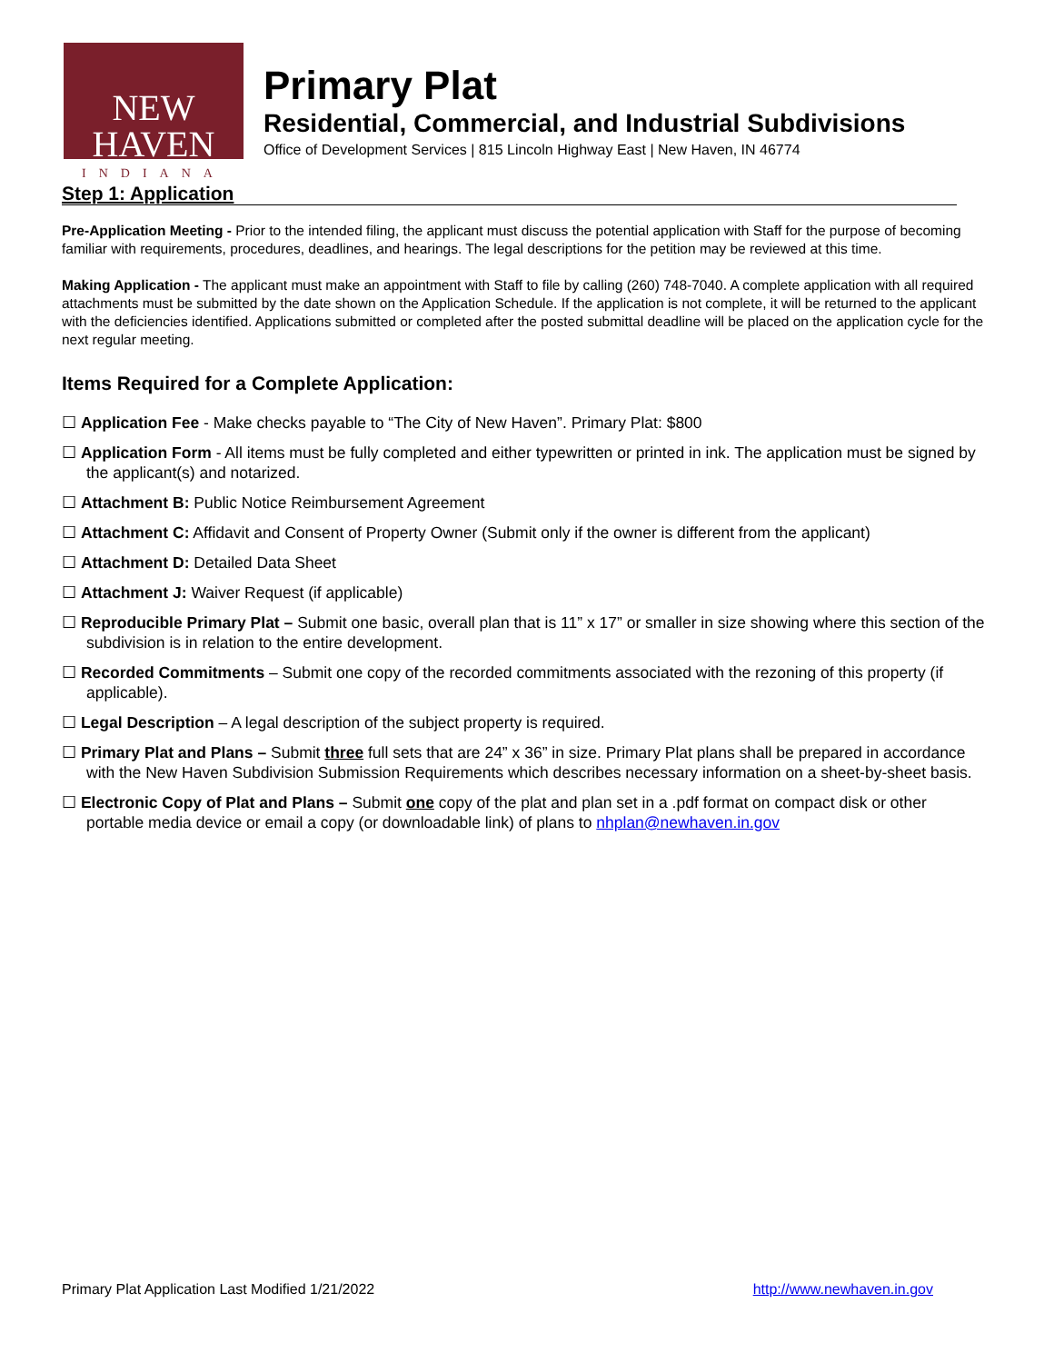NEW HAVEN
INDIANA
Primary Plat
Residential, Commercial, and Industrial Subdivisions
Office of Development Services | 815 Lincoln Highway East | New Haven, IN 46774
Step 1: Application
Pre-Application Meeting - Prior to the intended filing, the applicant must discuss the potential application with Staff for the purpose of becoming familiar with requirements, procedures, deadlines, and hearings. The legal descriptions for the petition may be reviewed at this time.
Making Application - The applicant must make an appointment with Staff to file by calling (260) 748-7040. A complete application with all required attachments must be submitted by the date shown on the Application Schedule. If the application is not complete, it will be returned to the applicant with the deficiencies identified. Applications submitted or completed after the posted submittal deadline will be placed on the application cycle for the next regular meeting.
Items Required for a Complete Application:
☐ Application Fee - Make checks payable to “The City of New Haven”. Primary Plat: $800
☐ Application Form - All items must be fully completed and either typewritten or printed in ink. The application must be signed by the applicant(s) and notarized.
☐ Attachment B: Public Notice Reimbursement Agreement
☐ Attachment C: Affidavit and Consent of Property Owner (Submit only if the owner is different from the applicant)
☐ Attachment D: Detailed Data Sheet
☐ Attachment J: Waiver Request (if applicable)
☐ Reproducible Primary Plat – Submit one basic, overall plan that is 11” x 17” or smaller in size showing where this section of the subdivision is in relation to the entire development.
☐ Recorded Commitments – Submit one copy of the recorded commitments associated with the rezoning of this property (if applicable).
☐ Legal Description – A legal description of the subject property is required.
☐ Primary Plat and Plans – Submit three full sets that are 24” x 36” in size. Primary Plat plans shall be prepared in accordance with the New Haven Subdivision Submission Requirements which describes necessary information on a sheet-by-sheet basis.
☐ Electronic Copy of Plat and Plans – Submit one copy of the plat and plan set in a .pdf format on compact disk or other portable media device or email a copy (or downloadable link) of plans to nhplan@newhaven.in.gov
Primary Plat Application Last Modified 1/21/2022 http://www.newhaven.in.gov